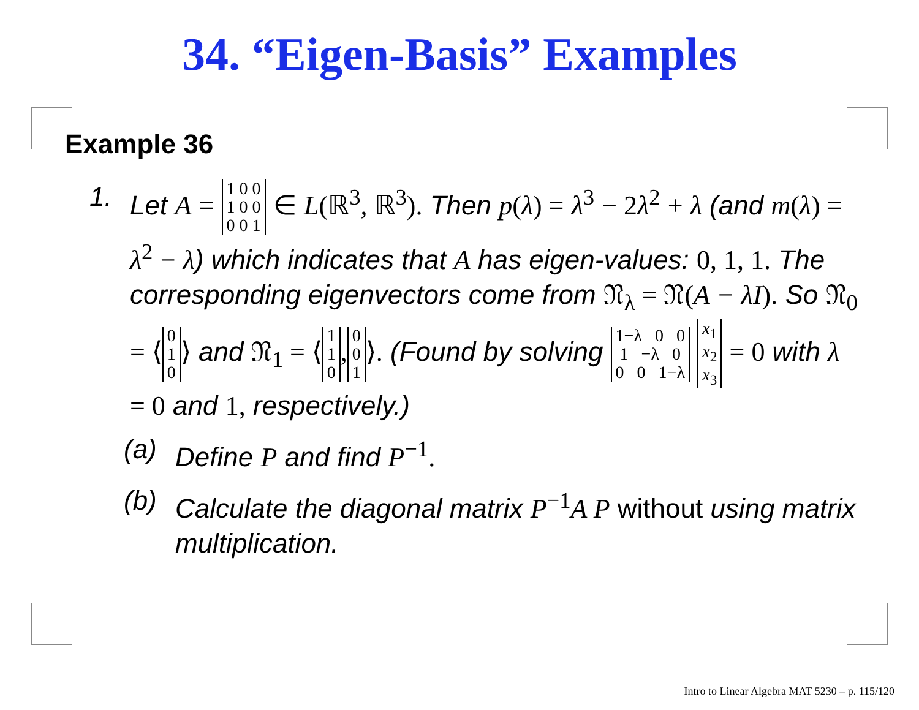34. “Eigen-Basis” Examples
Example 36
1. Let A = 1 0 0
1 0 0
0 0 1 ∈ L(ℝ<sup>3</sup>, ℝ<sup>3</sup>). Then p(λ) = λ<sup>3</sup> − 2 λ<sup>2</sup> + λ (and m(λ) = λ<sup>2</sup> − λ) which indicates that A has eigen-values: 0, 1, 1. The corresponding eigenvectors come from 𝔑<sub>λ</sub> = 𝔑(A − λI). So 𝔑<sub>0</sub> = ⟨ 0
1
0 ⟩ and 𝔑<sub>1</sub> = ⟨ 1
1
0, 0
0
1 ⟩. (Found by solving 1−λ 0 0
1 −λ 0
0 0 1−λ x<sub>1</sub>
x<sub>2</sub>
x<sub>3</sub> = 0 with λ = 0 and 1, respectively.)
(a) Define P and find P<sup>−1</sup>.
(b) Calculate the diagonal matrix P<sup>−1</sup>A P without using matrix multiplication.
Intro to Linear Algebra MAT 5230 – p. 115/120